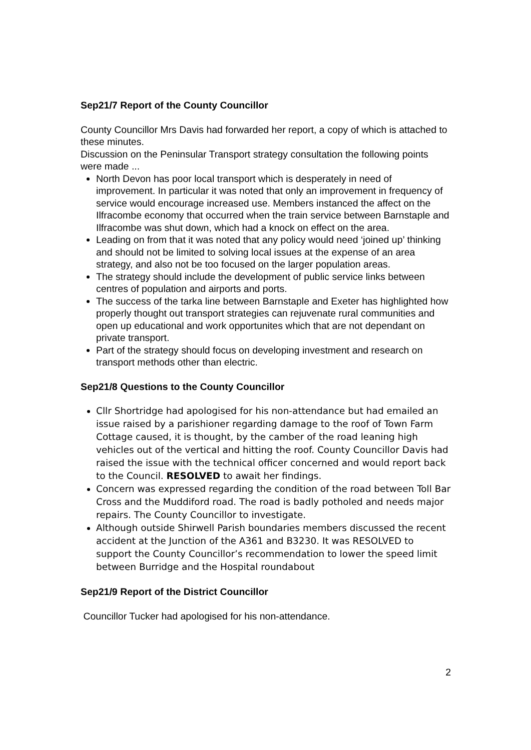Sep21/7 Report of the County Councillor
County Councillor Mrs Davis had forwarded her report, a copy of which is attached to these minutes.
Discussion on the Peninsular Transport strategy consultation the following points were made ...
North Devon has poor local transport which is desperately in need of improvement. In particular it was noted that only an improvement in frequency of service would encourage increased use. Members instanced the affect on the Ilfracombe economy that occurred when the train service between Barnstaple and Ilfracombe was shut down, which had a knock on effect on the area.
Leading on from that it was noted that any policy would need ‘joined up’ thinking and should not be limited to solving local issues at the expense of an area strategy, and also not be too focused on the larger population areas.
The strategy should include the development of public service links between centres of population and airports and ports.
The success of the tarka line between Barnstaple and Exeter has highlighted how properly thought out transport strategies can rejuvenate rural communities and open up educational and work opportunites which that are not dependant on private transport.
Part of the strategy should focus on developing investment and research on transport methods other than electric.
Sep21/8 Questions to the County Councillor
Cllr Shortridge had apologised for his non-attendance but had emailed an issue raised by a parishioner regarding damage to the roof of Town Farm Cottage caused, it is thought, by the camber of the road leaning high vehicles out of the vertical and hitting the roof. County Councillor Davis had raised the issue with the technical officer concerned and would report back to the Council. RESOLVED to await her findings.
Concern was expressed regarding the condition of the road between Toll Bar Cross and the Muddiford road. The road is badly potholed and needs major repairs. The County Councillor to investigate.
Although outside Shirwell Parish boundaries members discussed the recent accident at the Junction of the A361 and B3230. It was RESOLVED to support the County Councillor’s recommendation to lower the speed limit between Burridge and the Hospital roundabout
Sep21/9 Report of the District Councillor
Councillor Tucker had apologised for his non-attendance.
2